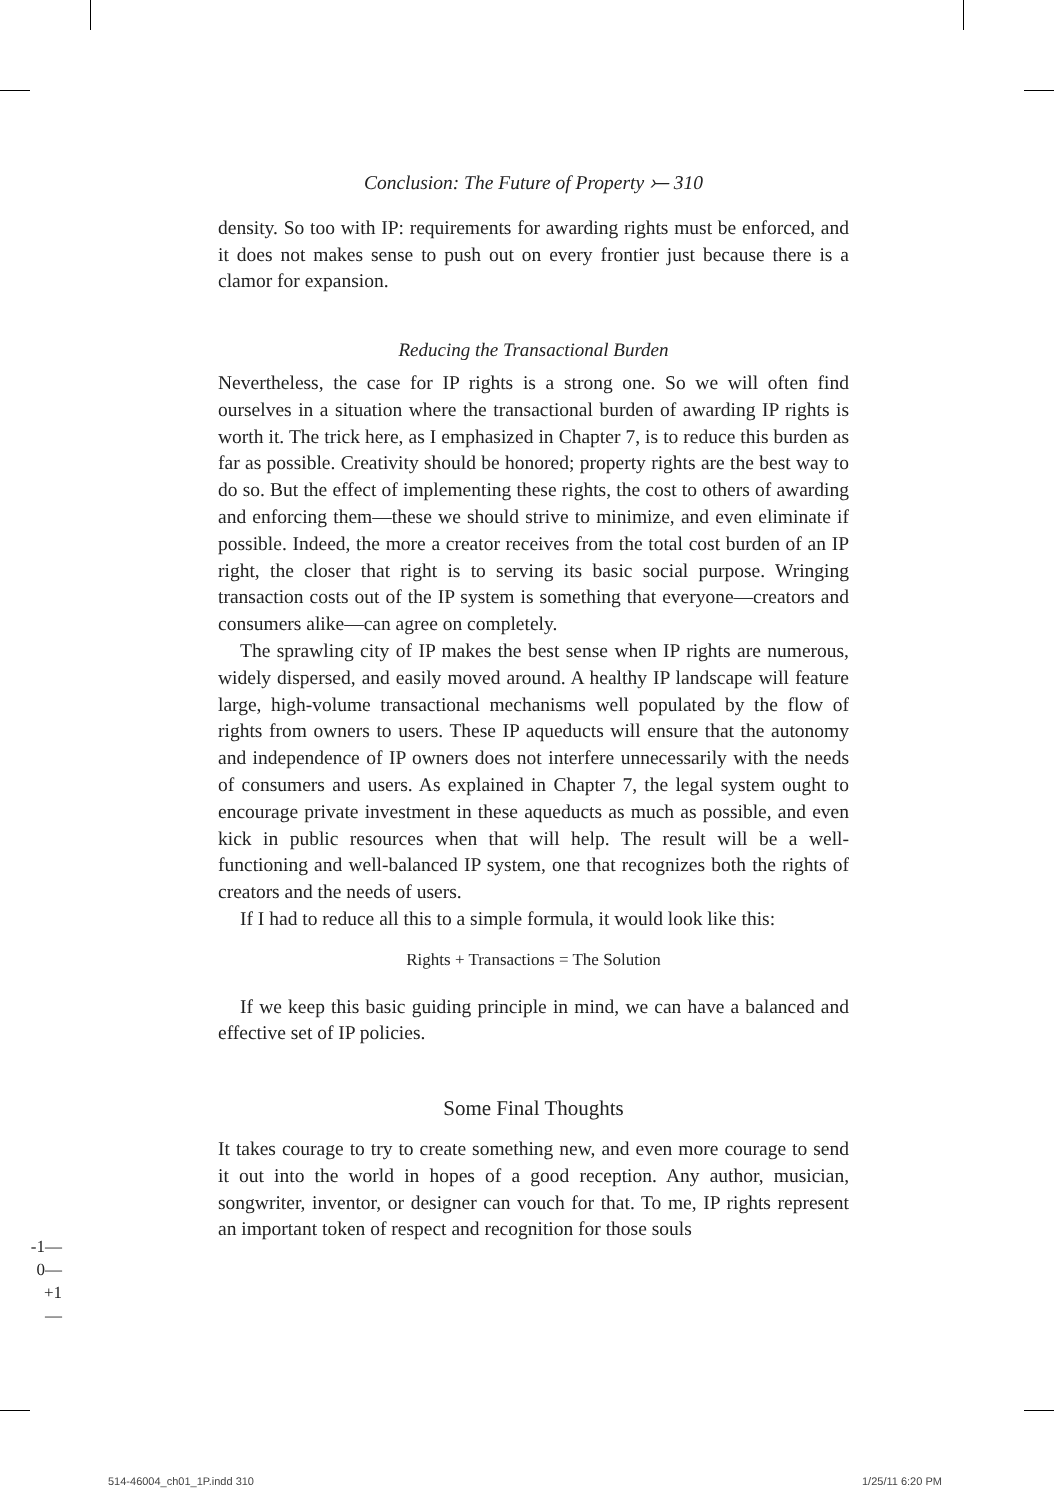Conclusion: The Future of Property ⤚ 310
density. So too with IP: requirements for awarding rights must be enforced, and it does not makes sense to push out on every frontier just because there is a clamor for expansion.
Reducing the Transactional Burden
Nevertheless, the case for IP rights is a strong one. So we will often find ourselves in a situation where the transactional burden of awarding IP rights is worth it. The trick here, as I emphasized in Chapter 7, is to reduce this burden as far as possible. Creativity should be honored; property rights are the best way to do so. But the effect of implementing these rights, the cost to others of awarding and enforcing them—these we should strive to minimize, and even eliminate if possible. Indeed, the more a creator receives from the total cost burden of an IP right, the closer that right is to serving its basic social purpose. Wringing transaction costs out of the IP system is something that everyone—creators and consumers alike—can agree on completely.
The sprawling city of IP makes the best sense when IP rights are numerous, widely dispersed, and easily moved around. A healthy IP landscape will feature large, high-volume transactional mechanisms well populated by the flow of rights from owners to users. These IP aqueducts will ensure that the autonomy and independence of IP owners does not interfere unnecessarily with the needs of consumers and users. As explained in Chapter 7, the legal system ought to encourage private investment in these aqueducts as much as possible, and even kick in public resources when that will help. The result will be a well-functioning and well-balanced IP system, one that recognizes both the rights of creators and the needs of users.
If I had to reduce all this to a simple formula, it would look like this:
Rights + Transactions = The Solution
If we keep this basic guiding principle in mind, we can have a balanced and effective set of IP policies.
Some Final Thoughts
It takes courage to try to create something new, and even more courage to send it out into the world in hopes of a good reception. Any author, musician, songwriter, inventor, or designer can vouch for that. To me, IP rights represent an important token of respect and recognition for those souls
-1—
0—
+1—
514-46004_ch01_1P.indd 310 1/25/11 6:20 PM